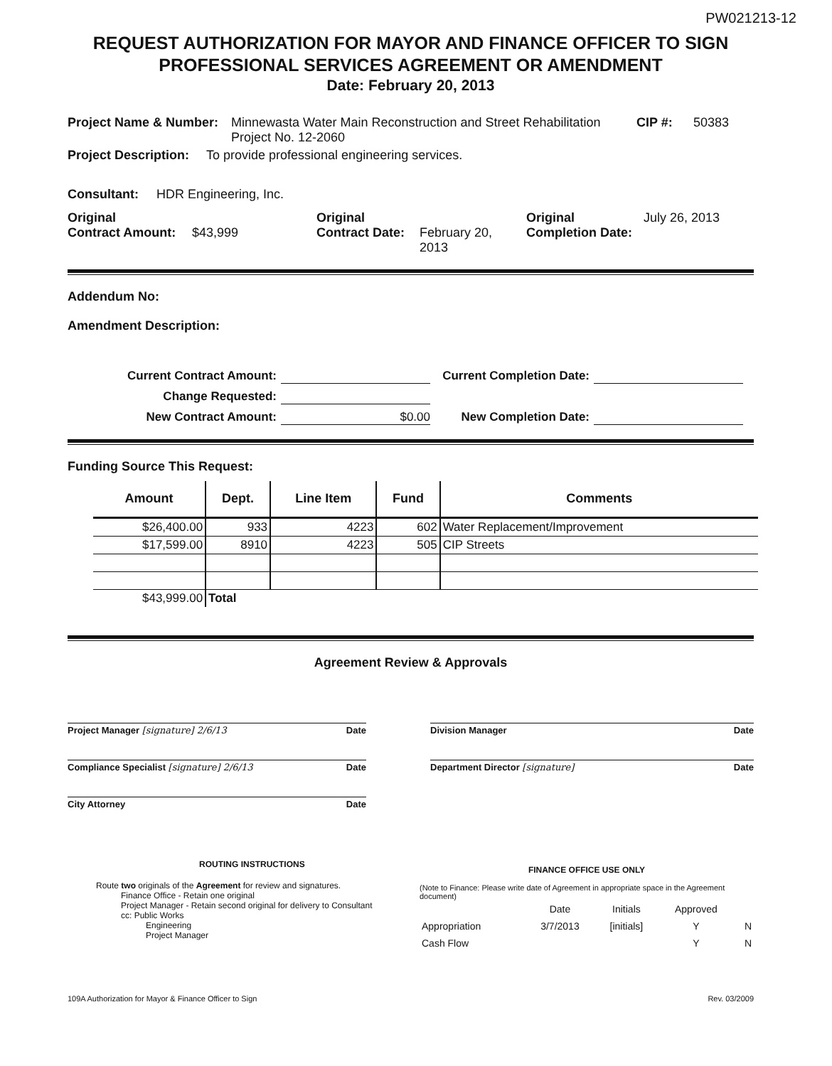PW021213-12
REQUEST AUTHORIZATION FOR MAYOR AND FINANCE OFFICER TO SIGN
PROFESSIONAL SERVICES AGREEMENT OR AMENDMENT
Date: February 20, 2013
Project Name & Number: Minnewasta Water Main Reconstruction and Street Rehabilitation
Project No. 12-2060 CIP #: 50383
Project Description: To provide professional engineering services.
Consultant: HDR Engineering, Inc.
Original
Contract Amount:
$43,999 Original
Contract Date:
February 20,
2013 Original
Completion Date: July 26, 2013
Addendum No:
Amendment Description:
Current Contract Amount: Current Completion Date: Change Requested: New Contract Amount: $0.00 New Completion Date:
Funding Source This Request:
| Amount | Dept. | Line Item | Fund | Comments |
| --- | --- | --- | --- | --- |
| $26,400.00 | 933 | 4223 | 602 | Water Replacement/Improvement |
| $17,599.00 | 8910 | 4223 | 505 | CIP Streets |
| $43,999.00 | Total | | | |
Agreement Review & Approvals
Project Manager [signature] 2/6/13 Date
Compliance Specialist [signature] 2/6/13 Date
City Attorney Date
Division Manager Date
Department Director [signature] Date
ROUTING INSTRUCTIONS
Route two originals of the Agreement for review and signatures.
Finance Office - Retain one original
Project Manager - Retain second original for delivery to Consultant
cc: Public Works
Engineering
Project Manager
FINANCE OFFICE USE ONLY
(Note to Finance: Please write date of Agreement in appropriate space in the Agreement document)
| | Date | Initials | Approved | |
| Appropriation | 3/7/2013 | [initials] | Y | N |
| Cash Flow | | | Y | N |
109A Authorization for Mayor & Finance Officer to Sign Rev. 03/2009